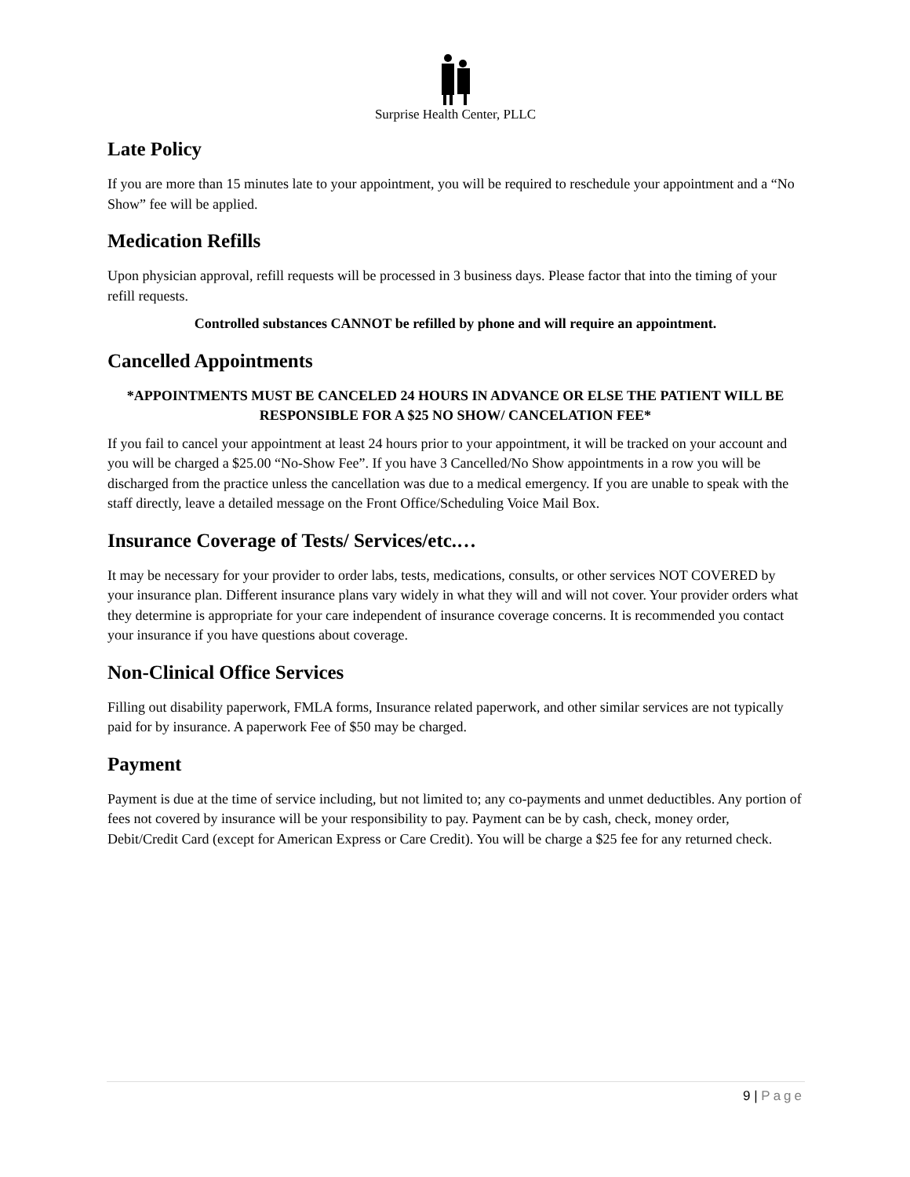Surprise Health Center, PLLC
Late Policy
If you are more than 15 minutes late to your appointment, you will be required to reschedule your appointment and a “No Show” fee will be applied.
Medication Refills
Upon physician approval, refill requests will be processed in 3 business days. Please factor that into the timing of your refill requests.
Controlled substances CANNOT be refilled by phone and will require an appointment.
Cancelled Appointments
*APPOINTMENTS MUST BE CANCELED 24 HOURS IN ADVANCE OR ELSE THE PATIENT WILL BE RESPONSIBLE FOR A $25 NO SHOW/ CANCELATION FEE*
If you fail to cancel your appointment at least 24 hours prior to your appointment, it will be tracked on your account and you will be charged a $25.00 “No-Show Fee”. If you have 3 Cancelled/No Show appointments in a row you will be discharged from the practice unless the cancellation was due to a medical emergency. If you are unable to speak with the staff directly, leave a detailed message on the Front Office/Scheduling Voice Mail Box.
Insurance Coverage of Tests/ Services/etc.…
It may be necessary for your provider to order labs, tests, medications, consults, or other services NOT COVERED by your insurance plan. Different insurance plans vary widely in what they will and will not cover. Your provider orders what they determine is appropriate for your care independent of insurance coverage concerns. It is recommended you contact your insurance if you have questions about coverage.
Non-Clinical Office Services
Filling out disability paperwork, FMLA forms, Insurance related paperwork, and other similar services are not typically paid for by insurance. A paperwork Fee of $50 may be charged.
Payment
Payment is due at the time of service including, but not limited to; any co-payments and unmet deductibles. Any portion of fees not covered by insurance will be your responsibility to pay. Payment can be by cash, check, money order, Debit/Credit Card (except for American Express or Care Credit). You will be charge a $25 fee for any returned check.
9 | Page